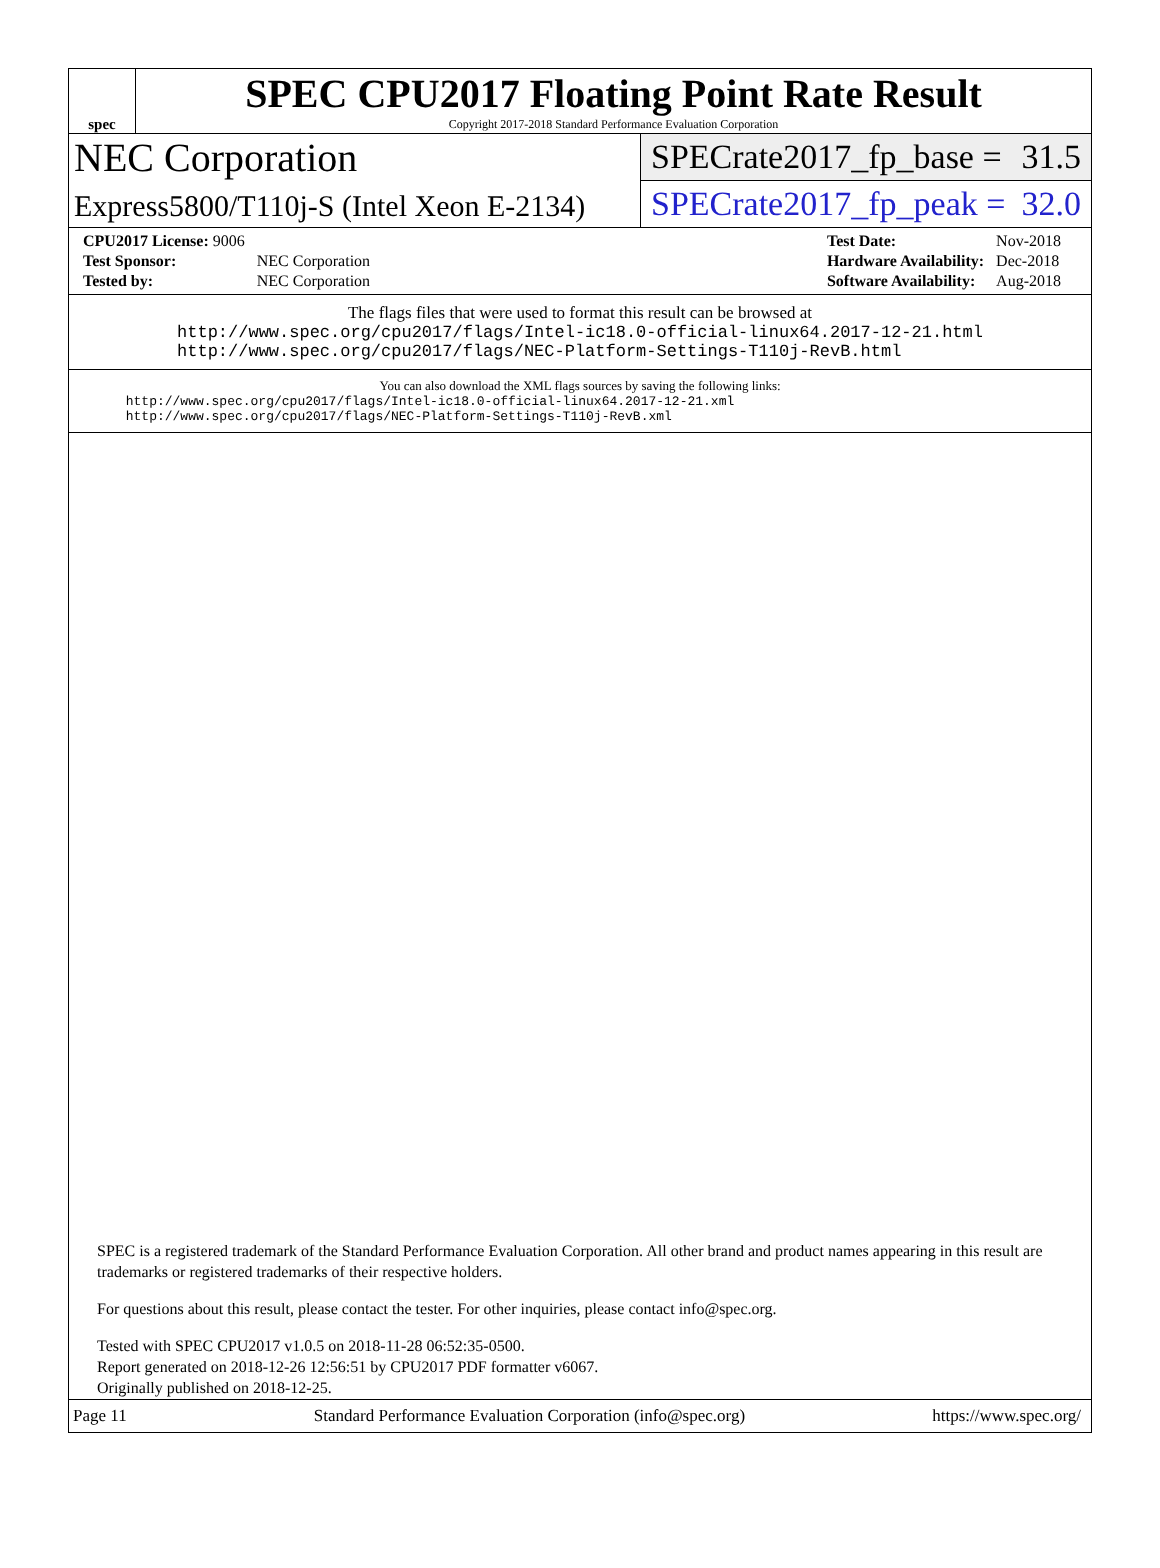spec
SPEC CPU2017 Floating Point Rate Result
Copyright 2017-2018 Standard Performance Evaluation Corporation
NEC Corporation
Express5800/T110j-S (Intel Xeon E-2134)
SPECrate2017_fp_base = 31.5
SPECrate2017_fp_peak = 32.0
| CPU2017 License: 9006 | |
| Test Sponsor: | NEC Corporation |
| Tested by: | NEC Corporation |
| Test Date: | Nov-2018 |
| Hardware Availability: | Dec-2018 |
| Software Availability: | Aug-2018 |
The flags files that were used to format this result can be browsed at
http://www.spec.org/cpu2017/flags/Intel-ic18.0-official-linux64.2017-12-21.html
http://www.spec.org/cpu2017/flags/NEC-Platform-Settings-T110j-RevB.html
You can also download the XML flags sources by saving the following links:
http://www.spec.org/cpu2017/flags/Intel-ic18.0-official-linux64.2017-12-21.xml
http://www.spec.org/cpu2017/flags/NEC-Platform-Settings-T110j-RevB.xml
SPEC is a registered trademark of the Standard Performance Evaluation Corporation. All other brand and product names appearing in this result are trademarks or registered trademarks of their respective holders.
For questions about this result, please contact the tester. For other inquiries, please contact info@spec.org.
Tested with SPEC CPU2017 v1.0.5 on 2018-11-28 06:52:35-0500.
Report generated on 2018-12-26 12:56:51 by CPU2017 PDF formatter v6067.
Originally published on 2018-12-25.
Page 11 Standard Performance Evaluation Corporation (info@spec.org) https://www.spec.org/